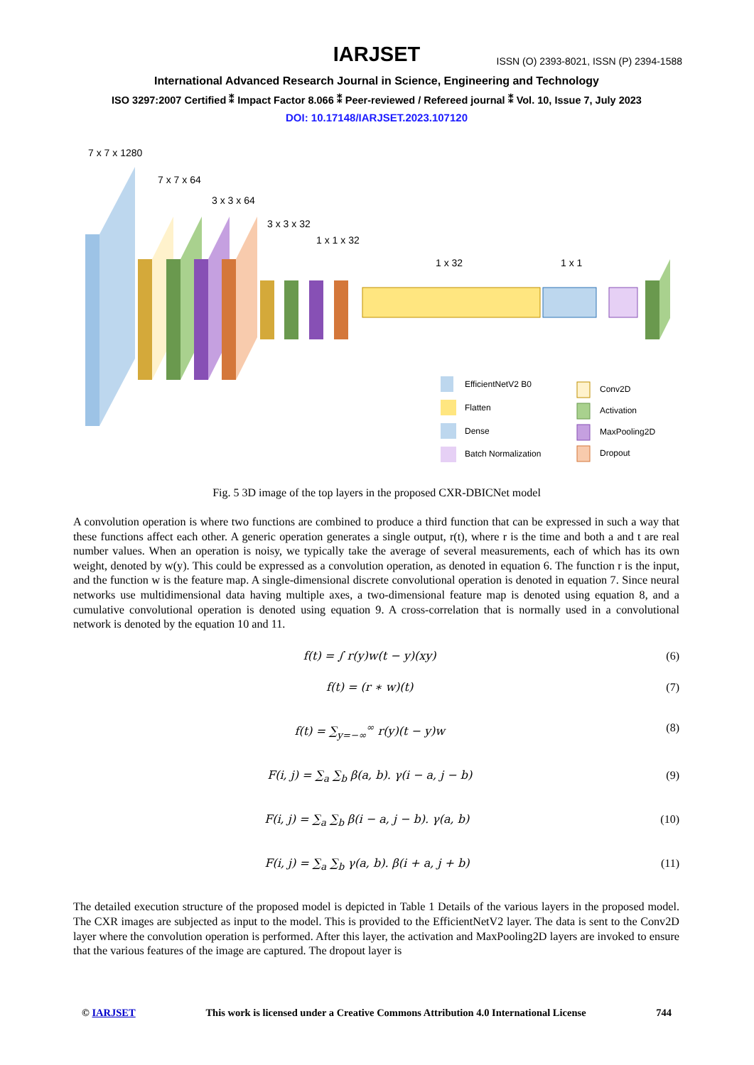IARJSET
ISSN (O) 2393-8021, ISSN (P) 2394-1588
International Advanced Research Journal in Science, Engineering and Technology
ISO 3297:2007 Certified ⁑ Impact Factor 8.066 ⁑ Peer-reviewed / Refereed journal ⁑ Vol. 10, Issue 7, July 2023
DOI: 10.17148/IARJSET.2023.107120
7 x 7 x 1280
7 x 7 x 64
3 x 3 x 64
3 x 3 x 32
1 x 1 x 32
1 x 32
1 x 1
EfficientNetV2 B0
Flatten
Dense
Batch Normalization
Conv2D
Activation
MaxPooling2D
Dropout
Fig. 5 3D image of the top layers in the proposed CXR-DBICNet model
A convolution operation is where two functions are combined to produce a third function that can be expressed in such a way that these functions affect each other. A generic operation generates a single output, r(t), where r is the time and both a and t are real number values. When an operation is noisy, we typically take the average of several measurements, each of which has its own weight, denoted by w(y). This could be expressed as a convolution operation, as denoted in equation 6. The function r is the input, and the function w is the feature map. A single-dimensional discrete convolutional operation is denoted in equation 7. Since neural networks use multidimensional data having multiple axes, a two-dimensional feature map is denoted using equation 8, and a cumulative convolutional operation is denoted using equation 9. A cross-correlation that is normally used in a convolutional network is denoted by the equation 10 and 11.
f(t) = ∫ r(y)w(t − y)(xy) (6)
f(t) = (r ∗ w)(t) (7)
f(t) = ∑<sub>y=−∞</sub><sup>∞</sup> r(y)(t − y)w (8)
F(i, j) = ∑<sub>a</sub> ∑<sub>b</sub> β(a, b). γ(i − a, j − b) (9)
F(i, j) = ∑<sub>a</sub> ∑<sub>b</sub> β(i − a, j − b). γ(a, b) (10)
F(i, j) = ∑<sub>a</sub> ∑<sub>b</sub> γ(a, b). β(i + a, j + b) (11)
The detailed execution structure of the proposed model is depicted in Table 1 Details of the various layers in the proposed model. The CXR images are subjected as input to the model. This is provided to the EfficientNetV2 layer. The data is sent to the Conv2D layer where the convolution operation is performed. After this layer, the activation and MaxPooling2D layers are invoked to ensure that the various features of the image are captured. The dropout layer is
© IARJSET This work is licensed under a Creative Commons Attribution 4.0 International License 744